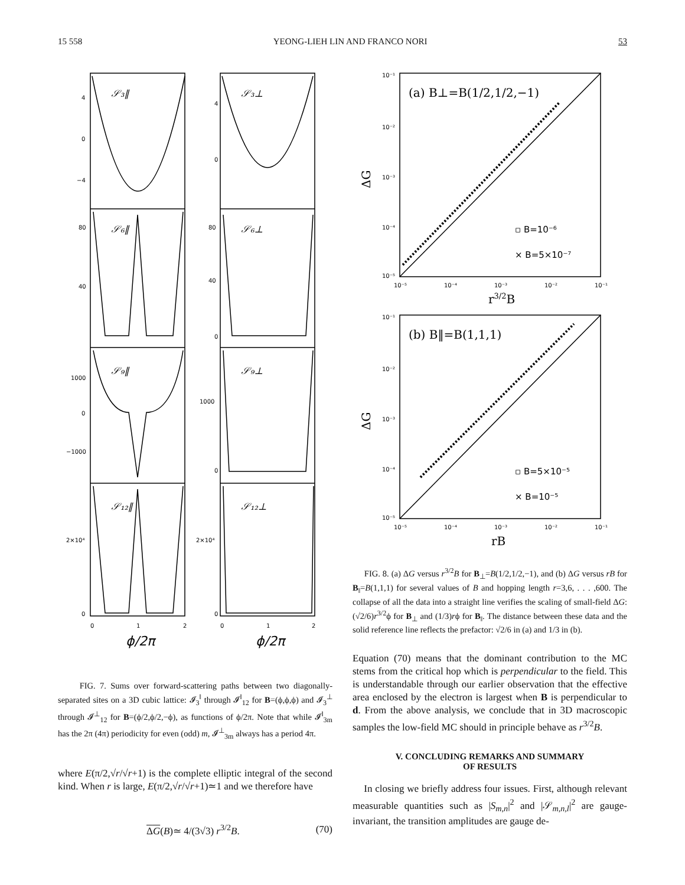15 558 YEONG-LIEH LIN AND FRANCO NORI 53
𝒮₃‖
𝒮₃⊥
𝒮₆‖
𝒮₆⊥
𝒮₉‖
𝒮₉⊥
𝒮₁₂‖
𝒮₁₂⊥
4
0
−4
4
0
80
40
80
40
0
1000
0
−1000
1000
0
2×10⁴
2×10⁴
0
0
0
1
2
0
1
2
ϕ/2π
ϕ/2π
FIG. 7. Sums over forward-scattering paths between two diagonally-separated sites on a 3D cubic lattice: 𝓘<sub>3</sub><sup>‖</sup> through 𝓘<sup>‖</sup><sub>12</sub> for B=(ϕ,ϕ,ϕ) and 𝓘<sub>3</sub><sup>⊥</sup> through 𝓘<sup>⊥</sup><sub>12</sub> for B=(ϕ/2,ϕ/2,−ϕ), as functions of ϕ/2π. Note that while 𝓘<sup>‖</sup><sub>3m</sub> has the 2π (4π) periodicity for even (odd) m, 𝓘<sup>⊥</sup><sub>3m</sub> always has a period 4π.
where E(π/2,√r/√r+1) is the complete elliptic integral of the second kind. When r is large, E(π/2,√r/√r+1)≃1 and we therefore have
ΔG(B)≃ 4/(3√3) r<sup>3/2</sup>B. (70)
10⁻¹
10⁻²
10⁻³
10⁻⁴
10⁻⁵
10⁻⁵
10⁻⁴
10⁻³
10⁻²
10⁻¹
10⁻¹
10⁻²
10⁻³
10⁻⁴
10⁻⁵
10⁻⁵
10⁻⁴
10⁻³
10⁻²
10⁻¹
(a) B⊥=B(1/2,1/2,−1)
(b) B‖=B(1,1,1)
ΔG
ΔG
r3/2B
rB
▫ B=10⁻⁶
× B=5×10⁻⁷
▫ B=5×10⁻⁵
× B=10⁻⁵
FIG. 8. (a) ΔG versus r<sup>3/2</sup>B for B<sub>⊥</sub>=B(1/2,1/2,−1), and (b) ΔG versus rB for B<sub>‖</sub>=B(1,1,1) for several values of B and hopping length r=3,6, . . . ,600. The collapse of all the data into a straight line verifies the scaling of small-field ΔG:(√2/6)r<sup>3/2</sup>ϕ for B<sub>⊥</sub> and (1/3)rϕ for B<sub>‖</sub>. The distance between these data and the solid reference line reflects the prefactor: √2/6 in (a) and 1/3 in (b).
Equation (70) means that the dominant contribution to the MC stems from the critical hop which is perpendicular to the field. This is understandable through our earlier observation that the effective area enclosed by the electron is largest when B is perpendicular to d. From the above analysis, we conclude that in 3D macroscopic samples the low-field MC should in principle behave as r<sup>3/2</sup>B.
V. CONCLUDING REMARKS AND SUMMARY
OF RESULTS
In closing we briefly address four issues. First, although relevant measurable quantities such as |S<sub>m,n</sub>|<sup>2</sup> and |𝒮<sub>m,n,l</sub>|<sup>2</sup> are gauge-invariant, the transition amplitudes are gauge de-